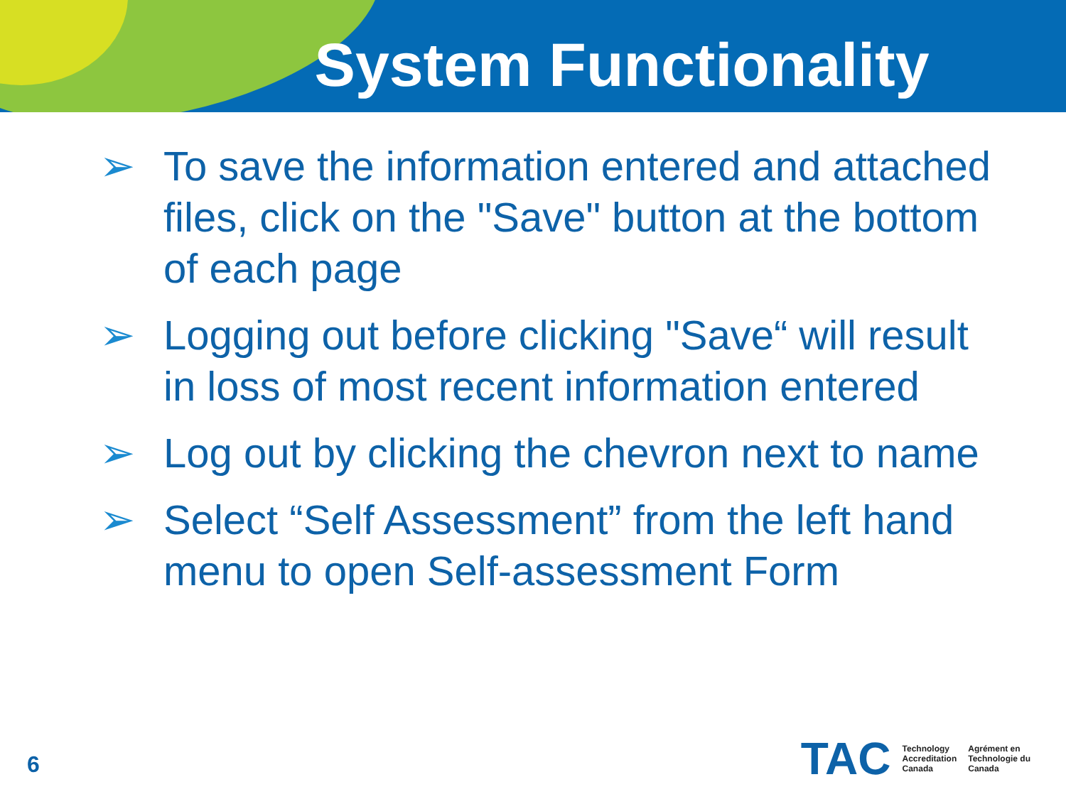System Functionality
➢ To save the information entered and attached files, click on the "Save" button at the bottom of each page
➢ Logging out before clicking "Save“ will result in loss of most recent information entered
➢ Log out by clicking the chevron next to name
➢ Select “Self Assessment” from the left hand menu to open Self-assessment Form
6
TAC Technology
Accreditation
Canada Agrément en
Technologie du
Canada